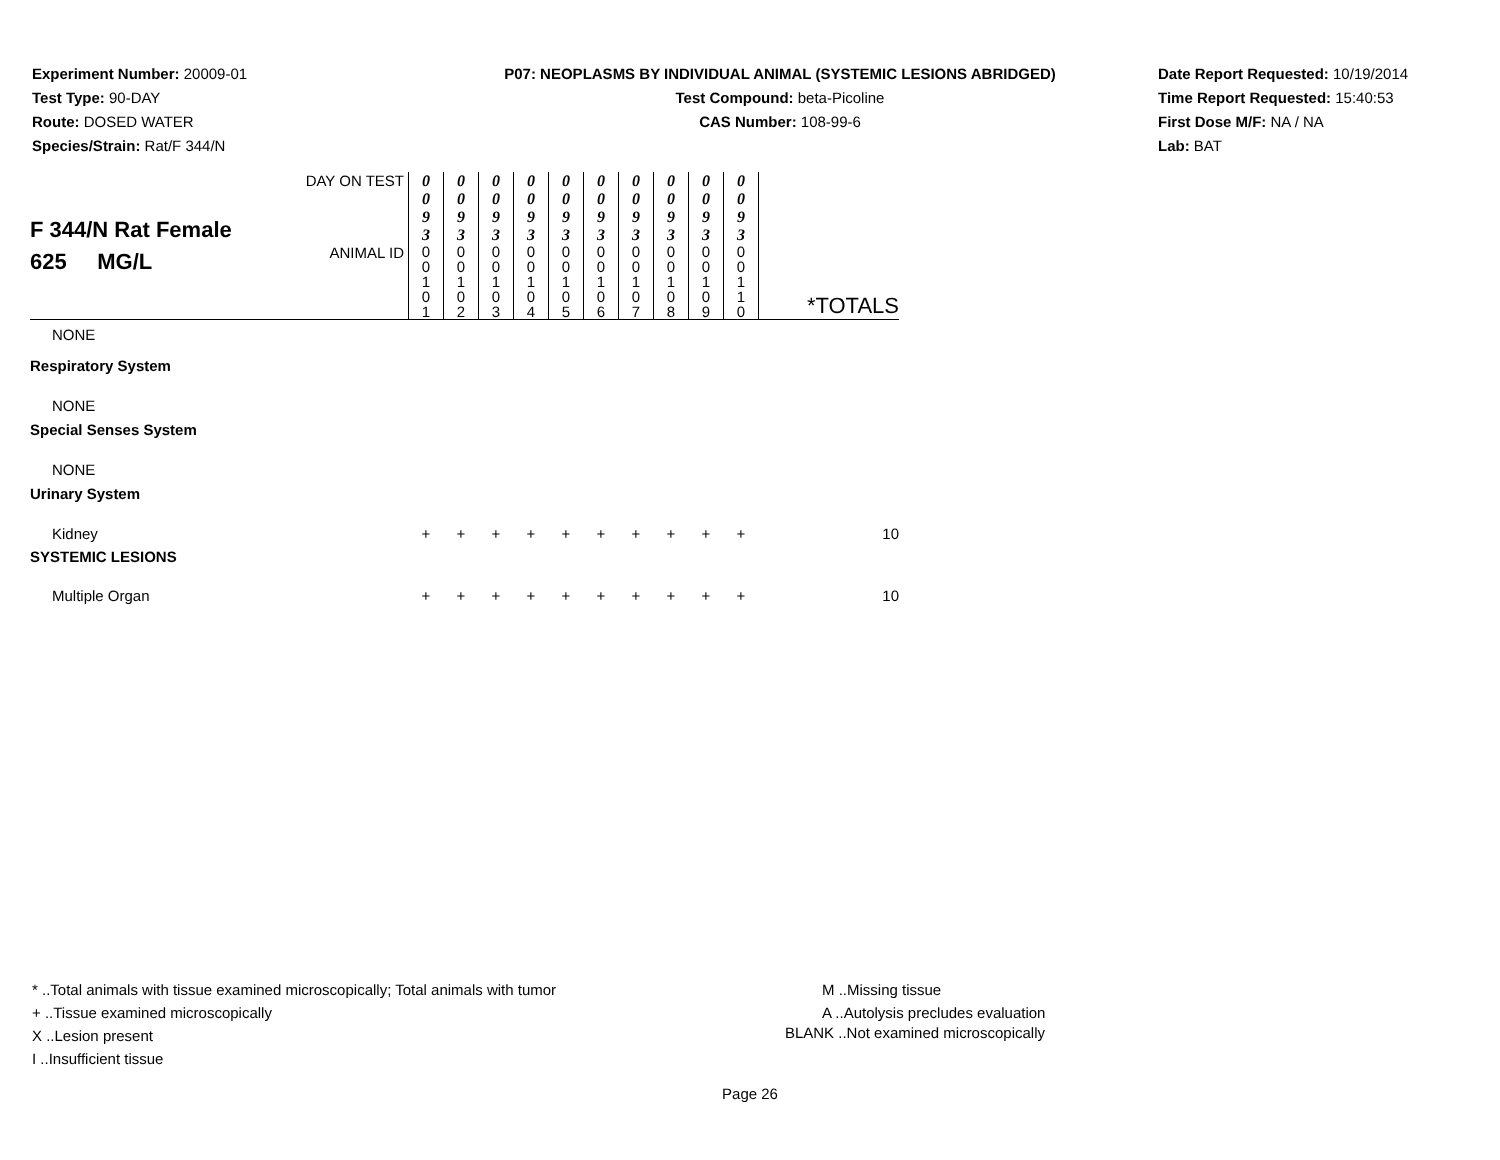Experiment Number: 20009-01
Test Type: 90-DAY
Route: DOSED WATER
Species/Strain: Rat/F 344/N
P07: NEOPLASMS BY INDIVIDUAL ANIMAL (SYSTEMIC LESIONS ABRIDGED)
Test Compound: beta-Picoline
CAS Number: 108-99-6
Date Report Requested: 10/19/2014
Time Report Requested: 15:40:53
First Dose M/F: NA / NA
Lab: BAT
| F 344/N Rat Female 625 MG/L | DAY ON TEST | 0 0 9 3 | 0 0 9 3 | 0 0 9 3 | 0 0 9 3 | 0 0 9 3 | 0 0 9 3 | 0 0 9 3 | 0 0 9 3 | 0 0 9 3 | 0 0 9 3 | *TOTALS |
| | ANIMAL ID | 0 0 1 0 1 | 0 0 1 0 2 | 0 0 1 0 3 | 0 0 1 0 4 | 0 0 1 0 5 | 0 0 1 0 6 | 0 0 1 0 7 | 0 0 1 0 8 | 0 0 1 0 9 | 0 0 1 1 0 | |
| NONE | | | | | | | | | | | | |
| Respiratory System | | | | | | | | | | | | |
| NONE | | | | | | | | | | | | |
| Special Senses System | | | | | | | | | | | | |
| NONE | | | | | | | | | | | | |
| Urinary System | | | | | | | | | | | | |
| Kidney | | + | + | + | + | + | + | + | + | + | + | 10 |
| SYSTEMIC LESIONS | | | | | | | | | | | | |
| Multiple Organ | | + | + | + | + | + | + | + | + | + | + | 10 |
* ..Total animals with tissue examined microscopically; Total animals with tumor
+ ..Tissue examined microscopically
X ..Lesion present
I ..Insufficient tissue
M ..Missing tissue
A ..Autolysis precludes evaluation
BLANK ..Not examined microscopically
Page 26